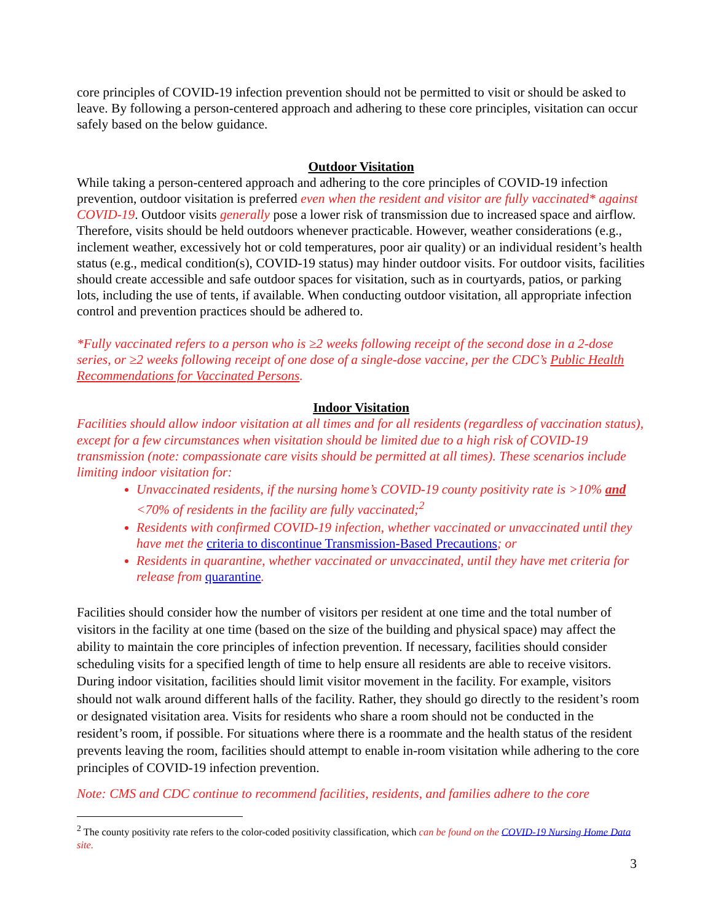core principles of COVID-19 infection prevention should not be permitted to visit or should be asked to leave. By following a person-centered approach and adhering to these core principles, visitation can occur safely based on the below guidance.
Outdoor Visitation
While taking a person-centered approach and adhering to the core principles of COVID-19 infection prevention, outdoor visitation is preferred even when the resident and visitor are fully vaccinated* against COVID-19. Outdoor visits generally pose a lower risk of transmission due to increased space and airflow. Therefore, visits should be held outdoors whenever practicable. However, weather considerations (e.g., inclement weather, excessively hot or cold temperatures, poor air quality) or an individual resident’s health status (e.g., medical condition(s), COVID-19 status) may hinder outdoor visits. For outdoor visits, facilities should create accessible and safe outdoor spaces for visitation, such as in courtyards, patios, or parking lots, including the use of tents, if available. When conducting outdoor visitation, all appropriate infection control and prevention practices should be adhered to.
*Fully vaccinated refers to a person who is ≥2 weeks following receipt of the second dose in a 2-dose series, or ≥2 weeks following receipt of one dose of a single-dose vaccine, per the CDC’s Public Health Recommendations for Vaccinated Persons.
Indoor Visitation
Facilities should allow indoor visitation at all times and for all residents (regardless of vaccination status), except for a few circumstances when visitation should be limited due to a high risk of COVID-19 transmission (note: compassionate care visits should be permitted at all times). These scenarios include limiting indoor visitation for:
Unvaccinated residents, if the nursing home’s COVID-19 county positivity rate is >10% and <70% of residents in the facility are fully vaccinated;<sup>2</sup>
Residents with confirmed COVID-19 infection, whether vaccinated or unvaccinated until they have met the criteria to discontinue Transmission-Based Precautions; or
Residents in quarantine, whether vaccinated or unvaccinated, until they have met criteria for release from quarantine.
Facilities should consider how the number of visitors per resident at one time and the total number of visitors in the facility at one time (based on the size of the building and physical space) may affect the ability to maintain the core principles of infection prevention. If necessary, facilities should consider scheduling visits for a specified length of time to help ensure all residents are able to receive visitors. During indoor visitation, facilities should limit visitor movement in the facility. For example, visitors should not walk around different halls of the facility. Rather, they should go directly to the resident’s room or designated visitation area. Visits for residents who share a room should not be conducted in the resident’s room, if possible. For situations where there is a roommate and the health status of the resident prevents leaving the room, facilities should attempt to enable in-room visitation while adhering to the core principles of COVID-19 infection prevention.
Note: CMS and CDC continue to recommend facilities, residents, and families adhere to the core
<sup>2</sup> The county positivity rate refers to the color-coded positivity classification, which can be found on the COVID-19 Nursing Home Data site.
3